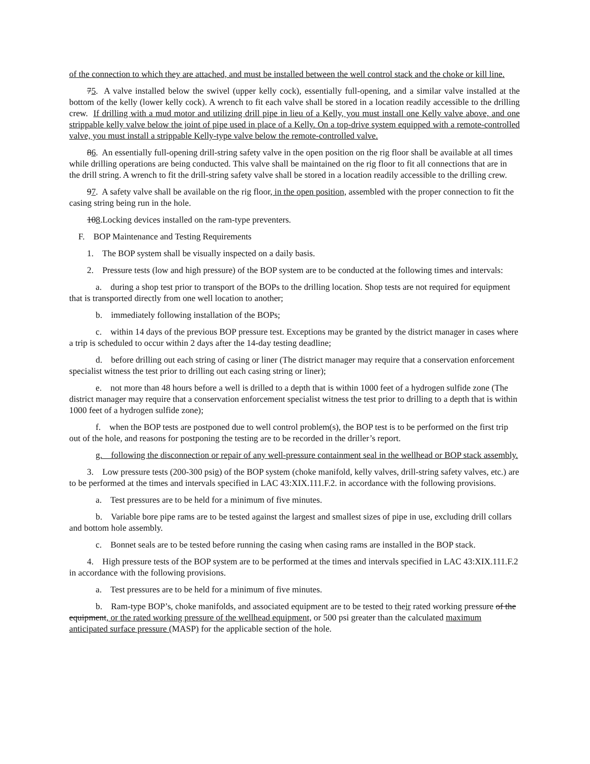of the connection to which they are attached, and must be installed between the well control stack and the choke or kill line.
75. A valve installed below the swivel (upper kelly cock), essentially full-opening, and a similar valve installed at the bottom of the kelly (lower kelly cock). A wrench to fit each valve shall be stored in a location readily accessible to the drilling crew. If drilling with a mud motor and utilizing drill pipe in lieu of a Kelly, you must install one Kelly valve above, and one strippable kelly valve below the joint of pipe used in place of a Kelly. On a top-drive system equipped with a remote-controlled valve, you must install a strippable Kelly-type valve below the remote-controlled valve.
86. An essentially full-opening drill-string safety valve in the open position on the rig floor shall be available at all times while drilling operations are being conducted. This valve shall be maintained on the rig floor to fit all connections that are in the drill string. A wrench to fit the drill-string safety valve shall be stored in a location readily accessible to the drilling crew.
97. A safety valve shall be available on the rig floor, in the open position, assembled with the proper connection to fit the casing string being run in the hole.
108.Locking devices installed on the ram-type preventers.
F. BOP Maintenance and Testing Requirements
1. The BOP system shall be visually inspected on a daily basis.
2. Pressure tests (low and high pressure) of the BOP system are to be conducted at the following times and intervals:
a. during a shop test prior to transport of the BOPs to the drilling location. Shop tests are not required for equipment that is transported directly from one well location to another;
b. immediately following installation of the BOPs;
c. within 14 days of the previous BOP pressure test. Exceptions may be granted by the district manager in cases where a trip is scheduled to occur within 2 days after the 14-day testing deadline;
d. before drilling out each string of casing or liner (The district manager may require that a conservation enforcement specialist witness the test prior to drilling out each casing string or liner);
e. not more than 48 hours before a well is drilled to a depth that is within 1000 feet of a hydrogen sulfide zone (The district manager may require that a conservation enforcement specialist witness the test prior to drilling to a depth that is within 1000 feet of a hydrogen sulfide zone);
f. when the BOP tests are postponed due to well control problem(s), the BOP test is to be performed on the first trip out of the hole, and reasons for postponing the testing are to be recorded in the driller’s report.
g. following the disconnection or repair of any well-pressure containment seal in the wellhead or BOP stack assembly.
3. Low pressure tests (200-300 psig) of the BOP system (choke manifold, kelly valves, drill-string safety valves, etc.) are to be performed at the times and intervals specified in LAC 43:XIX.111.F.2. in accordance with the following provisions.
a. Test pressures are to be held for a minimum of five minutes.
b. Variable bore pipe rams are to be tested against the largest and smallest sizes of pipe in use, excluding drill collars and bottom hole assembly.
c. Bonnet seals are to be tested before running the casing when casing rams are installed in the BOP stack.
4. High pressure tests of the BOP system are to be performed at the times and intervals specified in LAC 43:XIX.111.F.2 in accordance with the following provisions.
a. Test pressures are to be held for a minimum of five minutes.
b. Ram-type BOP’s, choke manifolds, and associated equipment are to be tested to their rated working pressure of the equipment, or the rated working pressure of the wellhead equipment, or 500 psi greater than the calculated maximum anticipated surface pressure (MASP) for the applicable section of the hole.